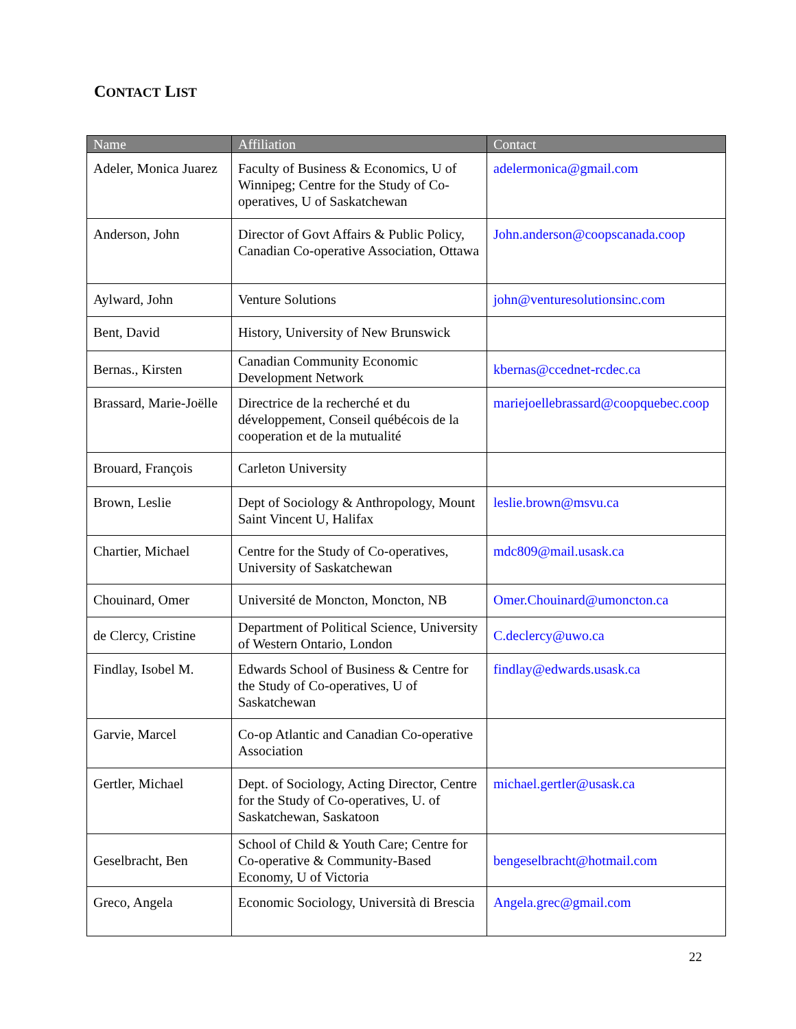CONTACT LIST
| Name | Affiliation | Contact |
| --- | --- | --- |
| Adeler, Monica Juarez | Faculty of Business & Economics, U of Winnipeg; Centre for the Study of Co-operatives, U of Saskatchewan | adelermonica@gmail.com |
| Anderson, John | Director of Govt Affairs & Public Policy, Canadian Co-operative Association, Ottawa | John.anderson@coopscanada.coop |
| Aylward, John | Venture Solutions | john@venturesolutionsinc.com |
| Bent, David | History, University of New Brunswick | |
| Bernas., Kirsten | Canadian Community Economic Development Network | kbernas@ccednet-rcdec.ca |
| Brassard, Marie-Joëlle | Directrice de la recherché et du développement, Conseil québécois de la cooperation et de la mutualité | mariejoellebrassard@coopquebec.coop |
| Brouard, François | Carleton University | |
| Brown, Leslie | Dept of Sociology & Anthropology, Mount Saint Vincent U, Halifax | leslie.brown@msvu.ca |
| Chartier, Michael | Centre for the Study of Co-operatives, University of Saskatchewan | mdc809@mail.usask.ca |
| Chouinard, Omer | Université de Moncton, Moncton, NB | Omer.Chouinard@umoncton.ca |
| de Clercy, Cristine | Department of Political Science, University of Western Ontario, London | C.declercy@uwo.ca |
| Findlay, Isobel M. | Edwards School of Business & Centre for the Study of Co-operatives, U of Saskatchewan | findlay@edwards.usask.ca |
| Garvie, Marcel | Co-op Atlantic and Canadian Co-operative Association | |
| Gertler, Michael | Dept. of Sociology, Acting Director, Centre for the Study of Co-operatives, U. of Saskatchewan, Saskatoon | michael.gertler@usask.ca |
| Geselbracht, Ben | School of Child & Youth Care; Centre for Co-operative & Community-Based Economy, U of Victoria | bengeselbracht@hotmail.com |
| Greco, Angela | Economic Sociology, Università di Brescia | Angela.grec@gmail.com |
22